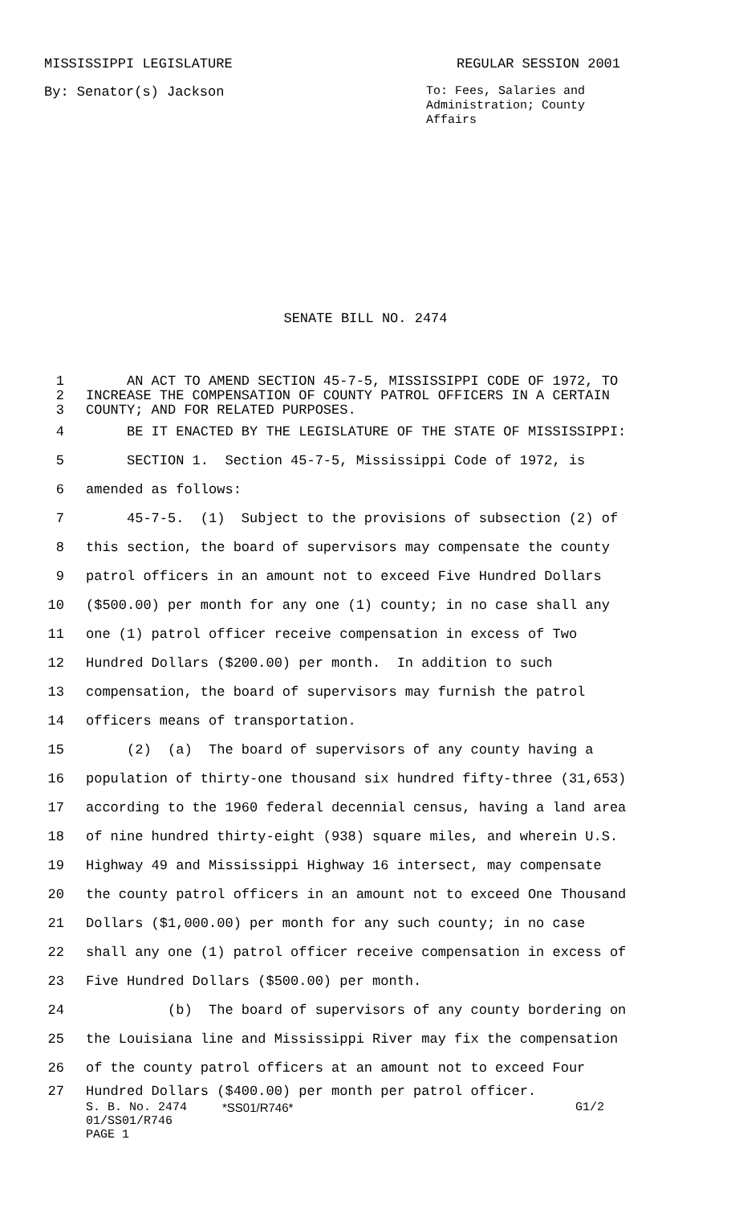MISSISSIPPI LEGISLATURE REGULAR SESSION 2001
By: Senator(s) Jackson To: Fees, Salaries and Administration; County Affairs
SENATE BILL NO. 2474
1 AN ACT TO AMEND SECTION 45-7-5, MISSISSIPPI CODE OF 1972, TO
2 INCREASE THE COMPENSATION OF COUNTY PATROL OFFICERS IN A CERTAIN
3 COUNTY; AND FOR RELATED PURPOSES.
4 BE IT ENACTED BY THE LEGISLATURE OF THE STATE OF MISSISSIPPI:
5 SECTION 1. Section 45-7-5, Mississippi Code of 1972, is
6 amended as follows:
7 45-7-5. (1) Subject to the provisions of subsection (2) of
8 this section, the board of supervisors may compensate the county
9 patrol officers in an amount not to exceed Five Hundred Dollars
10 ($500.00) per month for any one (1) county; in no case shall any
11 one (1) patrol officer receive compensation in excess of Two
12 Hundred Dollars ($200.00) per month. In addition to such
13 compensation, the board of supervisors may furnish the patrol
14 officers means of transportation.
15 (2) (a) The board of supervisors of any county having a
16 population of thirty-one thousand six hundred fifty-three (31,653)
17 according to the 1960 federal decennial census, having a land area
18 of nine hundred thirty-eight (938) square miles, and wherein U.S.
19 Highway 49 and Mississippi Highway 16 intersect, may compensate
20 the county patrol officers in an amount not to exceed One Thousand
21 Dollars ($1,000.00) per month for any such county; in no case
22 shall any one (1) patrol officer receive compensation in excess of
23 Five Hundred Dollars ($500.00) per month.
24 (b) The board of supervisors of any county bordering on
25 the Louisiana line and Mississippi River may fix the compensation
26 of the county patrol officers at an amount not to exceed Four
27 Hundred Dollars ($400.00) per month per patrol officer.
S. B. No. 2474 *SS01/R746* G1/2
01/SS01/R746
PAGE 1